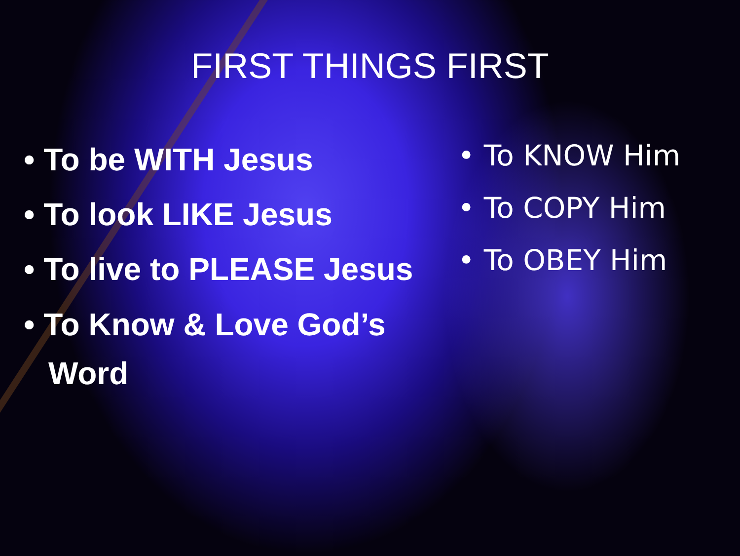FIRST THINGS FIRST
• To be WITH Jesus
• To look LIKE Jesus
• To live to PLEASE Jesus
• To Know & Love God’s Word
• To KNOW Him
• To COPY Him
• To OBEY Him